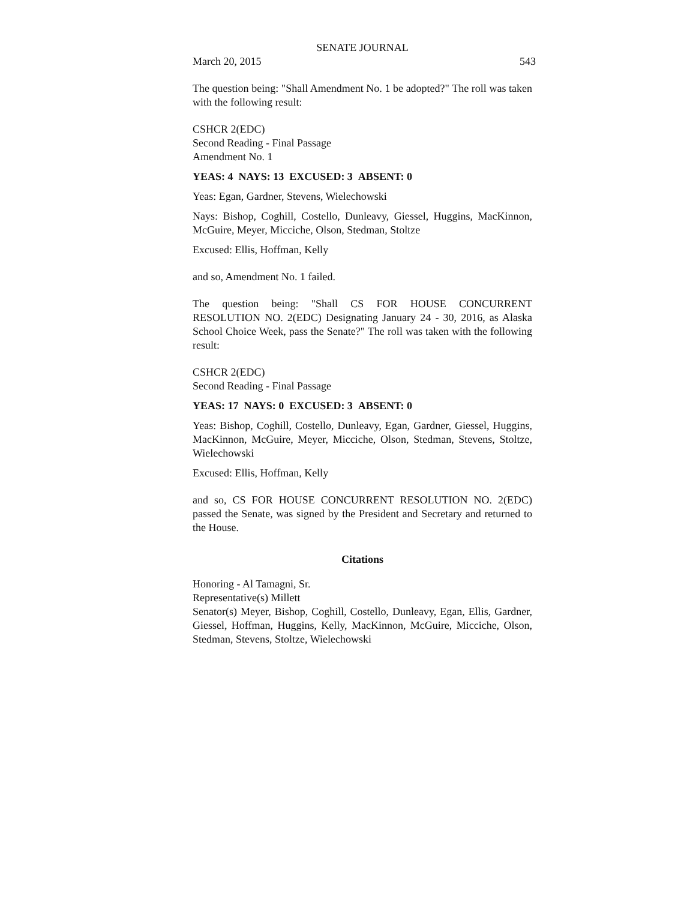SENATE JOURNAL
March 20, 2015 543
The question being: "Shall Amendment No. 1 be adopted?" The roll was taken with the following result:
CSHCR 2(EDC)
Second Reading - Final Passage
Amendment No. 1
YEAS: 4 NAYS: 13 EXCUSED: 3 ABSENT: 0
Yeas: Egan, Gardner, Stevens, Wielechowski
Nays: Bishop, Coghill, Costello, Dunleavy, Giessel, Huggins, MacKinnon, McGuire, Meyer, Micciche, Olson, Stedman, Stoltze
Excused: Ellis, Hoffman, Kelly
and so, Amendment No. 1 failed.
The question being: "Shall CS FOR HOUSE CONCURRENT RESOLUTION NO. 2(EDC) Designating January 24 - 30, 2016, as Alaska School Choice Week, pass the Senate?" The roll was taken with the following result:
CSHCR 2(EDC)
Second Reading - Final Passage
YEAS: 17 NAYS: 0 EXCUSED: 3 ABSENT: 0
Yeas: Bishop, Coghill, Costello, Dunleavy, Egan, Gardner, Giessel, Huggins, MacKinnon, McGuire, Meyer, Micciche, Olson, Stedman, Stevens, Stoltze, Wielechowski
Excused: Ellis, Hoffman, Kelly
and so, CS FOR HOUSE CONCURRENT RESOLUTION NO. 2(EDC) passed the Senate, was signed by the President and Secretary and returned to the House.
Citations
Honoring - Al Tamagni, Sr.
Representative(s) Millett
Senator(s) Meyer, Bishop, Coghill, Costello, Dunleavy, Egan, Ellis, Gardner, Giessel, Hoffman, Huggins, Kelly, MacKinnon, McGuire, Micciche, Olson, Stedman, Stevens, Stoltze, Wielechowski